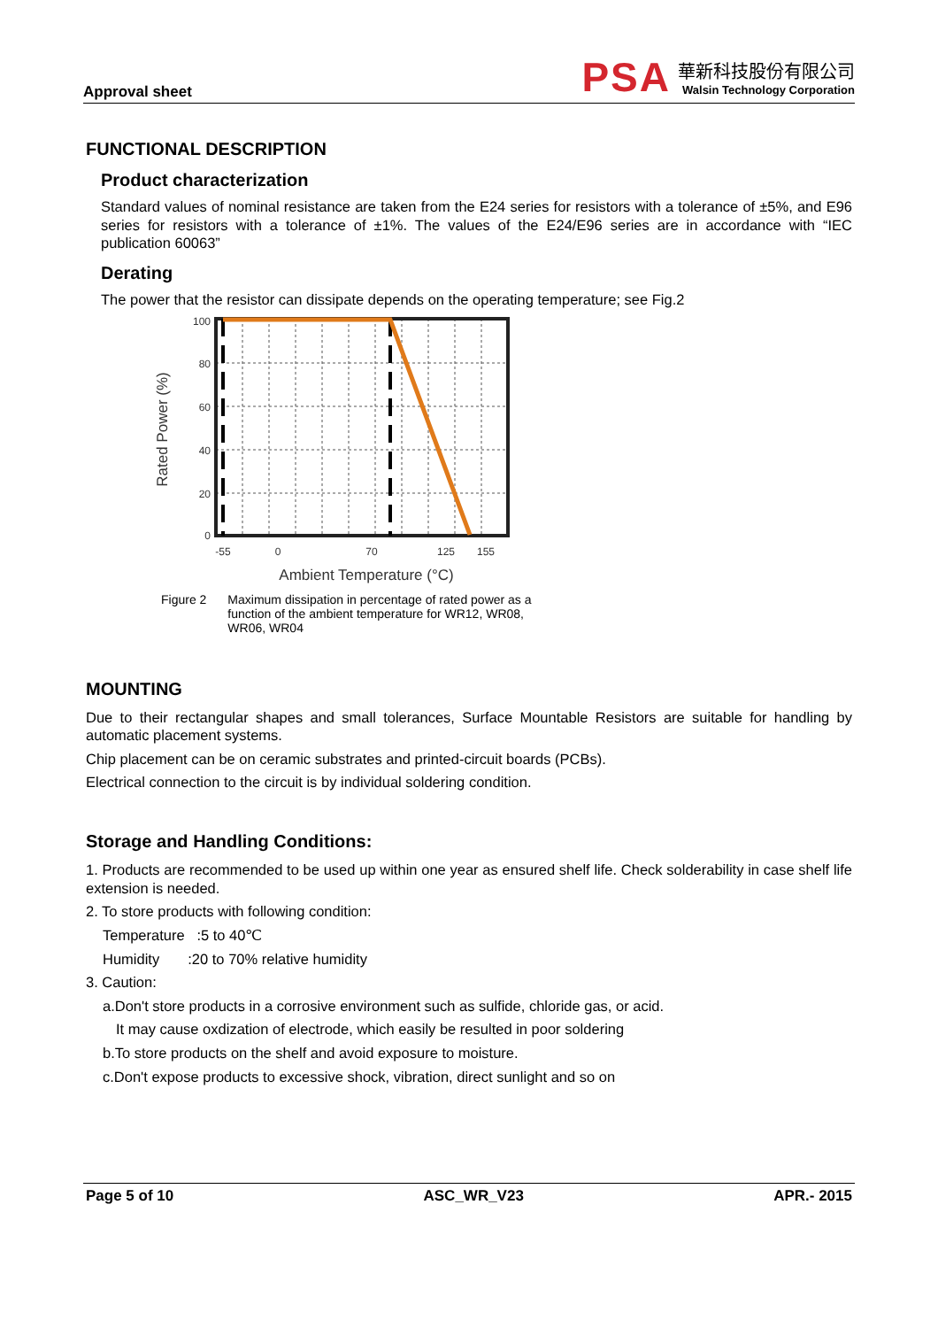Approval sheet
PSA
華新科技股份有限公司
Walsin Technology Corporation
FUNCTIONAL DESCRIPTION
Product characterization
Standard values of nominal resistance are taken from the E24 series for resistors with a tolerance of ±5%, and E96 series for resistors with a tolerance of ±1%. The values of the E24/E96 series are in accordance with “IEC publication 60063”
Derating
The power that the resistor can dissipate depends on the operating temperature; see Fig.2
100
80
60
40
20
0
-55
0
70
125
155
Ambient Temperature (°C)
Rated Power (%)
Figure 2 Maximum dissipation in percentage of rated power as a
function of the ambient temperature for WR12, WR08,
WR06, WR04
MOUNTING
Due to their rectangular shapes and small tolerances, Surface Mountable Resistors are suitable for handling by automatic placement systems.
Chip placement can be on ceramic substrates and printed-circuit boards (PCBs).
Electrical connection to the circuit is by individual soldering condition.
Storage and Handling Conditions:
1. Products are recommended to be used up within one year as ensured shelf life. Check solderability in case shelf life extension is needed.
2. To store products with following condition:
Temperature :5 to 40℃
Humidity :20 to 70% relative humidity
3. Caution:
a.Don't store products in a corrosive environment such as sulfide, chloride gas, or acid.
It may cause oxdization of electrode, which easily be resulted in poor soldering
b.To store products on the shelf and avoid exposure to moisture.
c.Don't expose products to excessive shock, vibration, direct sunlight and so on
Page 5 of 10 ASC_WR_V23 APR.- 2015